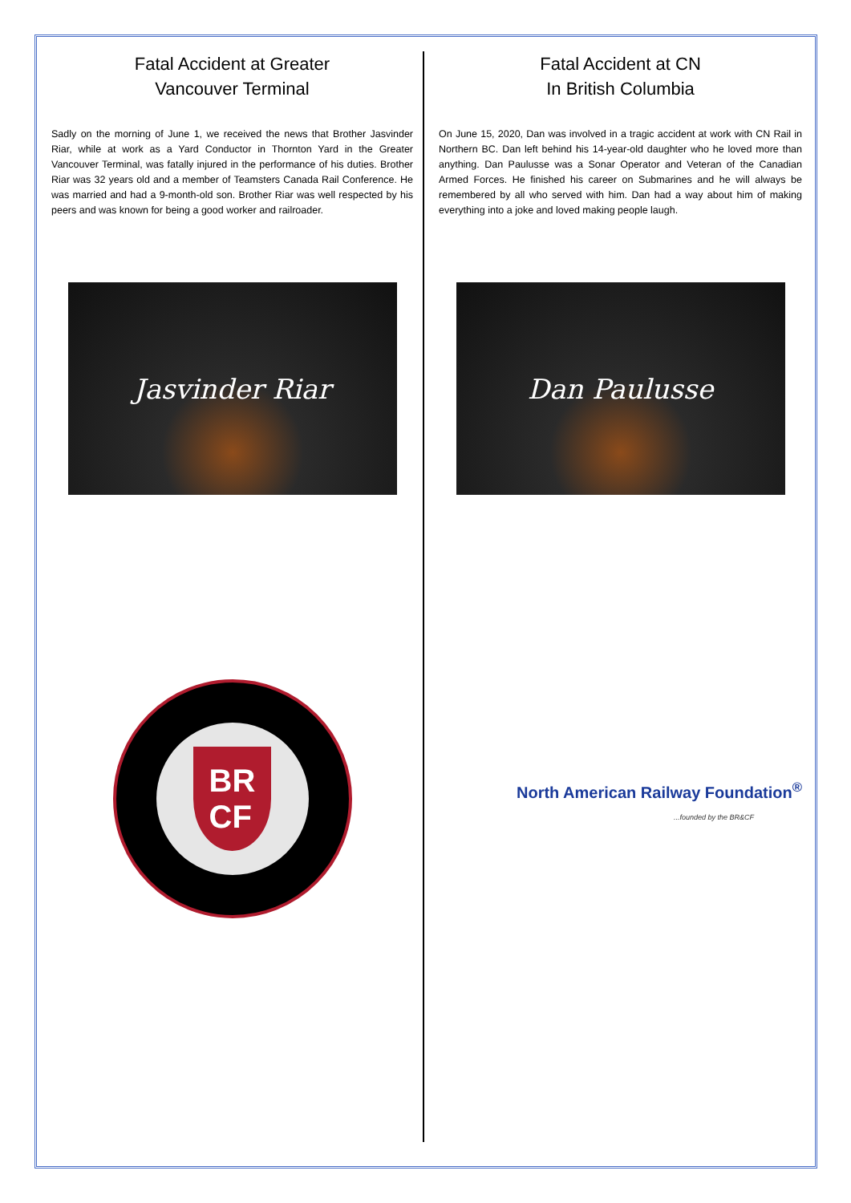Fatal Accident at Greater
Vancouver Terminal
Sadly on the morning of June 1, we received the news that Brother Jasvinder Riar, while at work as a Yard Conductor in Thornton Yard in the Greater Vancouver Terminal, was fatally injured in the performance of his duties. Brother Riar was 32 years old and a member of Teamsters Canada Rail Conference. He was married and had a 9-month-old son. Brother Riar was well respected by his peers and was known for being a good worker and railroader.
Jasvinder Riar
BR
CF
Fatal Accident at CN
In British Columbia
On June 15, 2020, Dan was involved in a tragic accident at work with CN Rail in Northern BC. Dan left behind his 14-year-old daughter who he loved more than anything. Dan Paulusse was a Sonar Operator and Veteran of the Canadian Armed Forces. He finished his career on Submarines and he will always be remembered by all who served with him. Dan had a way about him of making everything into a joke and loved making people laugh.
Dan Paulusse
North American Railway Foundation<sup>®</sup>...founded by the BR&CF